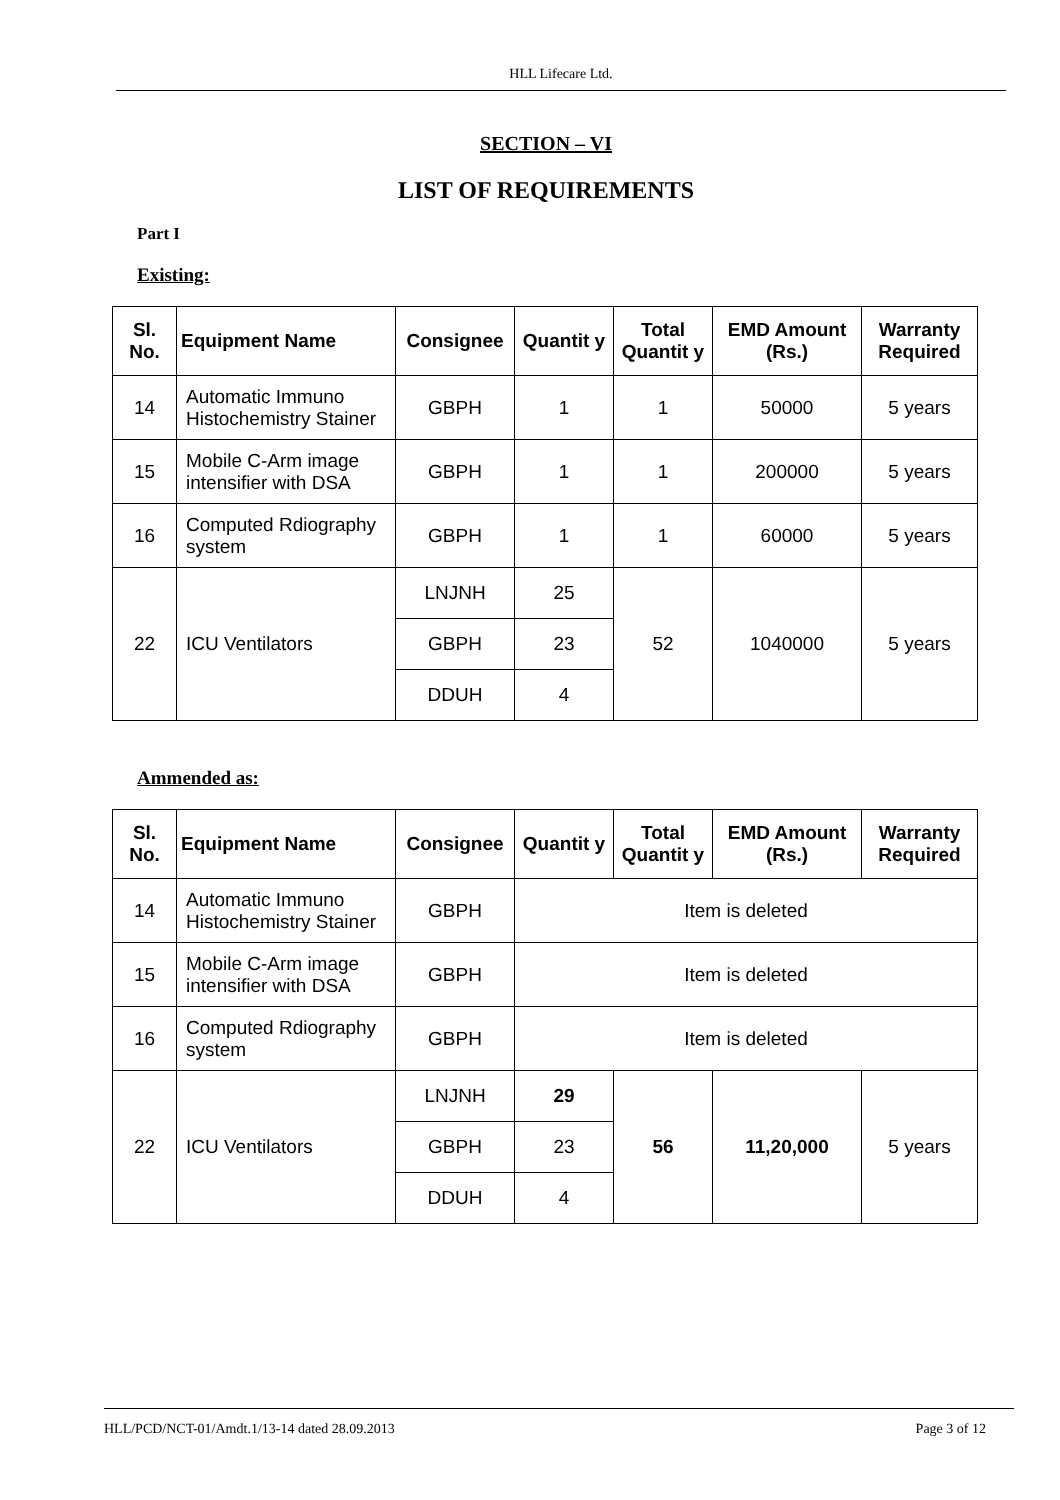HLL Lifecare Ltd.
SECTION – VI
LIST OF REQUIREMENTS
Part I
Existing:
| Sl. No. | Equipment Name | Consignee | Quantit y | Total Quantit y | EMD Amount (Rs.) | Warranty Required |
| --- | --- | --- | --- | --- | --- | --- |
| 14 | Automatic Immuno Histochemistry Stainer | GBPH | 1 | 1 | 50000 | 5 years |
| 15 | Mobile C-Arm image intensifier with DSA | GBPH | 1 | 1 | 200000 | 5 years |
| 16 | Computed Rdiography system | GBPH | 1 | 1 | 60000 | 5 years |
| 22 | ICU Ventilators | LNJNH | 25 | 52 | 1040000 | 5 years |
| | | GBPH | 23 | | | |
| | | DDUH | 4 | | | |
Ammended as:
| Sl. No. | Equipment Name | Consignee | Quantit y | Total Quantit y | EMD Amount (Rs.) | Warranty Required |
| --- | --- | --- | --- | --- | --- | --- |
| 14 | Automatic Immuno Histochemistry Stainer | GBPH | Item is deleted | | | |
| 15 | Mobile C-Arm image intensifier with DSA | GBPH | Item is deleted | | | |
| 16 | Computed Rdiography system | GBPH | Item is deleted | | | |
| 22 | ICU Ventilators | LNJNH | 29 | 56 | 11,20,000 | 5 years |
| | | GBPH | 23 | | | |
| | | DDUH | 4 | | | |
HLL/PCD/NCT-01/Amdt.1/13-14 dated 28.09.2013 Page 3 of 12